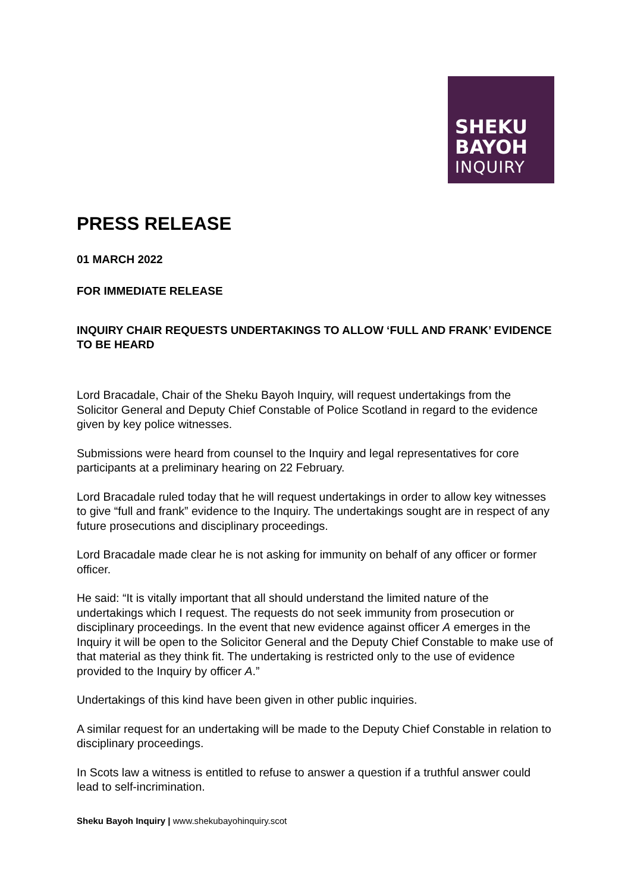SHEKU
BAYOH
INQUIRY
PRESS RELEASE
01 MARCH 2022
FOR IMMEDIATE RELEASE
INQUIRY CHAIR REQUESTS UNDERTAKINGS TO ALLOW ‘FULL AND FRANK’ EVIDENCE TO BE HEARD
Lord Bracadale, Chair of the Sheku Bayoh Inquiry, will request undertakings from the Solicitor General and Deputy Chief Constable of Police Scotland in regard to the evidence given by key police witnesses.
Submissions were heard from counsel to the Inquiry and legal representatives for core participants at a preliminary hearing on 22 February.
Lord Bracadale ruled today that he will request undertakings in order to allow key witnesses to give “full and frank” evidence to the Inquiry. The undertakings sought are in respect of any future prosecutions and disciplinary proceedings.
Lord Bracadale made clear he is not asking for immunity on behalf of any officer or former officer.
He said: “It is vitally important that all should understand the limited nature of the undertakings which I request. The requests do not seek immunity from prosecution or disciplinary proceedings. In the event that new evidence against officer A emerges in the Inquiry it will be open to the Solicitor General and the Deputy Chief Constable to make use of that material as they think fit. The undertaking is restricted only to the use of evidence provided to the Inquiry by officer A.”
Undertakings of this kind have been given in other public inquiries.
A similar request for an undertaking will be made to the Deputy Chief Constable in relation to disciplinary proceedings.
In Scots law a witness is entitled to refuse to answer a question if a truthful answer could lead to self-incrimination.
Sheku Bayoh Inquiry | www.shekubayohinquiry.scot